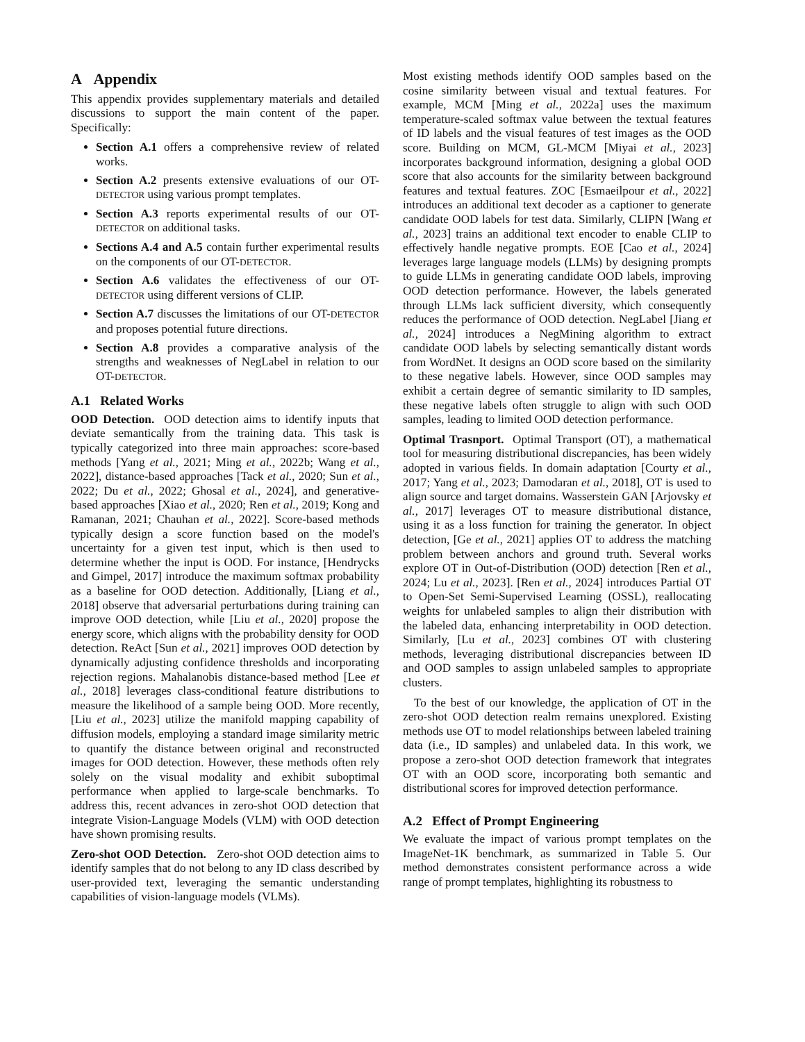A Appendix
This appendix provides supplementary materials and detailed discussions to support the main content of the paper. Specifically:
Section A.1 offers a comprehensive review of related works.
Section A.2 presents extensive evaluations of our OT-DETECTOR using various prompt templates.
Section A.3 reports experimental results of our OT-DETECTOR on additional tasks.
Sections A.4 and A.5 contain further experimental results on the components of our OT-DETECTOR.
Section A.6 validates the effectiveness of our OT-DETECTOR using different versions of CLIP.
Section A.7 discusses the limitations of our OT-DETECTOR and proposes potential future directions.
Section A.8 provides a comparative analysis of the strengths and weaknesses of NegLabel in relation to our OT-DETECTOR.
A.1 Related Works
OOD Detection. OOD detection aims to identify inputs that deviate semantically from the training data. This task is typically categorized into three main approaches: score-based methods [Yang et al., 2021; Ming et al., 2022b; Wang et al., 2022], distance-based approaches [Tack et al., 2020; Sun et al., 2022; Du et al., 2022; Ghosal et al., 2024], and generative-based approaches [Xiao et al., 2020; Ren et al., 2019; Kong and Ramanan, 2021; Chauhan et al., 2022]. Score-based methods typically design a score function based on the model's uncertainty for a given test input, which is then used to determine whether the input is OOD. For instance, [Hendrycks and Gimpel, 2017] introduce the maximum softmax probability as a baseline for OOD detection. Additionally, [Liang et al., 2018] observe that adversarial perturbations during training can improve OOD detection, while [Liu et al., 2020] propose the energy score, which aligns with the probability density for OOD detection. ReAct [Sun et al., 2021] improves OOD detection by dynamically adjusting confidence thresholds and incorporating rejection regions. Mahalanobis distance-based method [Lee et al., 2018] leverages class-conditional feature distributions to measure the likelihood of a sample being OOD. More recently, [Liu et al., 2023] utilize the manifold mapping capability of diffusion models, employing a standard image similarity metric to quantify the distance between original and reconstructed images for OOD detection. However, these methods often rely solely on the visual modality and exhibit suboptimal performance when applied to large-scale benchmarks. To address this, recent advances in zero-shot OOD detection that integrate Vision-Language Models (VLM) with OOD detection have shown promising results.
Zero-shot OOD Detection. Zero-shot OOD detection aims to identify samples that do not belong to any ID class described by user-provided text, leveraging the semantic understanding capabilities of vision-language models (VLMs).
Most existing methods identify OOD samples based on the cosine similarity between visual and textual features. For example, MCM [Ming et al., 2022a] uses the maximum temperature-scaled softmax value between the textual features of ID labels and the visual features of test images as the OOD score. Building on MCM, GL-MCM [Miyai et al., 2023] incorporates background information, designing a global OOD score that also accounts for the similarity between background features and textual features. ZOC [Esmaeilpour et al., 2022] introduces an additional text decoder as a captioner to generate candidate OOD labels for test data. Similarly, CLIPN [Wang et al., 2023] trains an additional text encoder to enable CLIP to effectively handle negative prompts. EOE [Cao et al., 2024] leverages large language models (LLMs) by designing prompts to guide LLMs in generating candidate OOD labels, improving OOD detection performance. However, the labels generated through LLMs lack sufficient diversity, which consequently reduces the performance of OOD detection. NegLabel [Jiang et al., 2024] introduces a NegMining algorithm to extract candidate OOD labels by selecting semantically distant words from WordNet. It designs an OOD score based on the similarity to these negative labels. However, since OOD samples may exhibit a certain degree of semantic similarity to ID samples, these negative labels often struggle to align with such OOD samples, leading to limited OOD detection performance.
Optimal Trasnport. Optimal Transport (OT), a mathematical tool for measuring distributional discrepancies, has been widely adopted in various fields. In domain adaptation [Courty et al., 2017; Yang et al., 2023; Damodaran et al., 2018], OT is used to align source and target domains. Wasserstein GAN [Arjovsky et al., 2017] leverages OT to measure distributional distance, using it as a loss function for training the generator. In object detection, [Ge et al., 2021] applies OT to address the matching problem between anchors and ground truth. Several works explore OT in Out-of-Distribution (OOD) detection [Ren et al., 2024; Lu et al., 2023]. [Ren et al., 2024] introduces Partial OT to Open-Set Semi-Supervised Learning (OSSL), reallocating weights for unlabeled samples to align their distribution with the labeled data, enhancing interpretability in OOD detection. Similarly, [Lu et al., 2023] combines OT with clustering methods, leveraging distributional discrepancies between ID and OOD samples to assign unlabeled samples to appropriate clusters.
To the best of our knowledge, the application of OT in the zero-shot OOD detection realm remains unexplored. Existing methods use OT to model relationships between labeled training data (i.e., ID samples) and unlabeled data. In this work, we propose a zero-shot OOD detection framework that integrates OT with an OOD score, incorporating both semantic and distributional scores for improved detection performance.
A.2 Effect of Prompt Engineering
We evaluate the impact of various prompt templates on the ImageNet-1K benchmark, as summarized in Table 5. Our method demonstrates consistent performance across a wide range of prompt templates, highlighting its robustness to